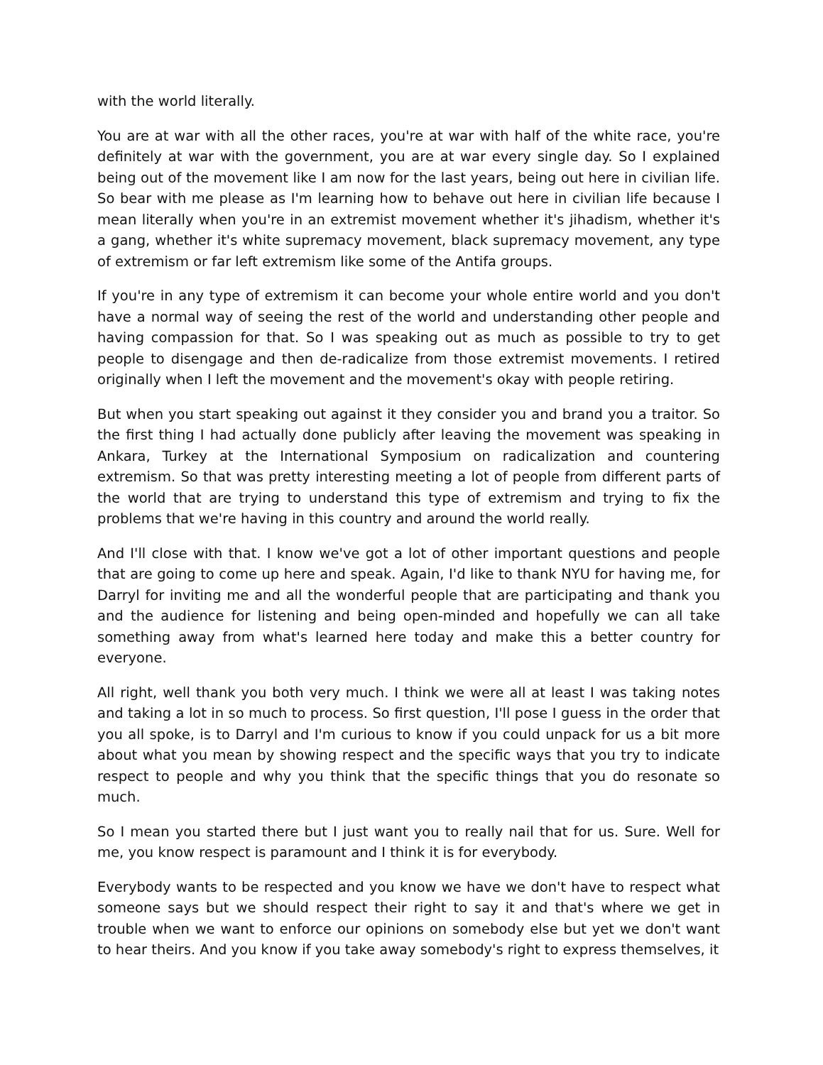with the world literally.
You are at war with all the other races, you're at war with half of the white race, you're definitely at war with the government, you are at war every single day. So I explained being out of the movement like I am now for the last years, being out here in civilian life. So bear with me please as I'm learning how to behave out here in civilian life because I mean literally when you're in an extremist movement whether it's jihadism, whether it's a gang, whether it's white supremacy movement, black supremacy movement, any type of extremism or far left extremism like some of the Antifa groups.
If you're in any type of extremism it can become your whole entire world and you don't have a normal way of seeing the rest of the world and understanding other people and having compassion for that. So I was speaking out as much as possible to try to get people to disengage and then de-radicalize from those extremist movements. I retired originally when I left the movement and the movement's okay with people retiring.
But when you start speaking out against it they consider you and brand you a traitor. So the first thing I had actually done publicly after leaving the movement was speaking in Ankara, Turkey at the International Symposium on radicalization and countering extremism. So that was pretty interesting meeting a lot of people from different parts of the world that are trying to understand this type of extremism and trying to fix the problems that we're having in this country and around the world really.
And I'll close with that. I know we've got a lot of other important questions and people that are going to come up here and speak. Again, I'd like to thank NYU for having me, for Darryl for inviting me and all the wonderful people that are participating and thank you and the audience for listening and being open-minded and hopefully we can all take something away from what's learned here today and make this a better country for everyone.
All right, well thank you both very much. I think we were all at least I was taking notes and taking a lot in so much to process. So first question, I'll pose I guess in the order that you all spoke, is to Darryl and I'm curious to know if you could unpack for us a bit more about what you mean by showing respect and the specific ways that you try to indicate respect to people and why you think that the specific things that you do resonate so much.
So I mean you started there but I just want you to really nail that for us. Sure. Well for me, you know respect is paramount and I think it is for everybody.
Everybody wants to be respected and you know we have we don't have to respect what someone says but we should respect their right to say it and that's where we get in trouble when we want to enforce our opinions on somebody else but yet we don't want to hear theirs. And you know if you take away somebody's right to express themselves, it